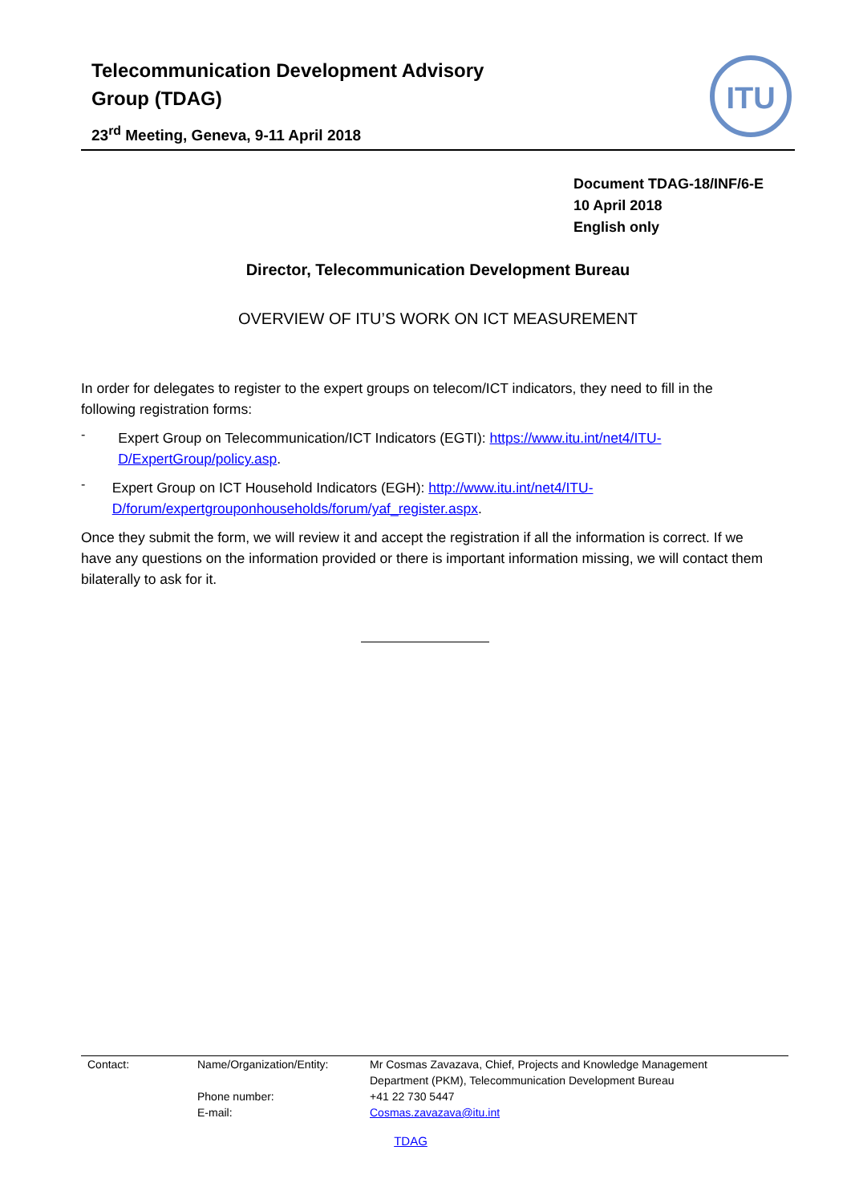Telecommunication Development Advisory
Group (TDAG)
23<sup>rd</sup> Meeting, Geneva, 9-11 April 2018
ITU
Document TDAG-18/INF/6-E
10 April 2018
English only
Director, Telecommunication Development Bureau
OVERVIEW OF ITU’S WORK ON ICT MEASUREMENT
In order for delegates to register to the expert groups on telecom/ICT indicators, they need to fill in the following registration forms:
-
Expert Group on Telecommunication/ICT Indicators (EGTI): https://www.itu.int/net4/ITU-D/ExpertGroup/policy.asp.
-
Expert Group on ICT Household Indicators (EGH): http://www.itu.int/net4/ITU-D/forum/expertgrouponhouseholds/forum/yaf_register.aspx.
Once they submit the form, we will review it and accept the registration if all the information is correct. If we have any questions on the information provided or there is important information missing, we will contact them bilaterally to ask for it.
| Contact: | Name/Organization/Entity: | Mr Cosmas Zavazava, Chief, Projects and Knowledge Management Department (PKM), Telecommunication Development Bureau |
| | Phone number: | +41 22 730 5447 |
| | E-mail: | Cosmas.zavazava@itu.int |
TDAG